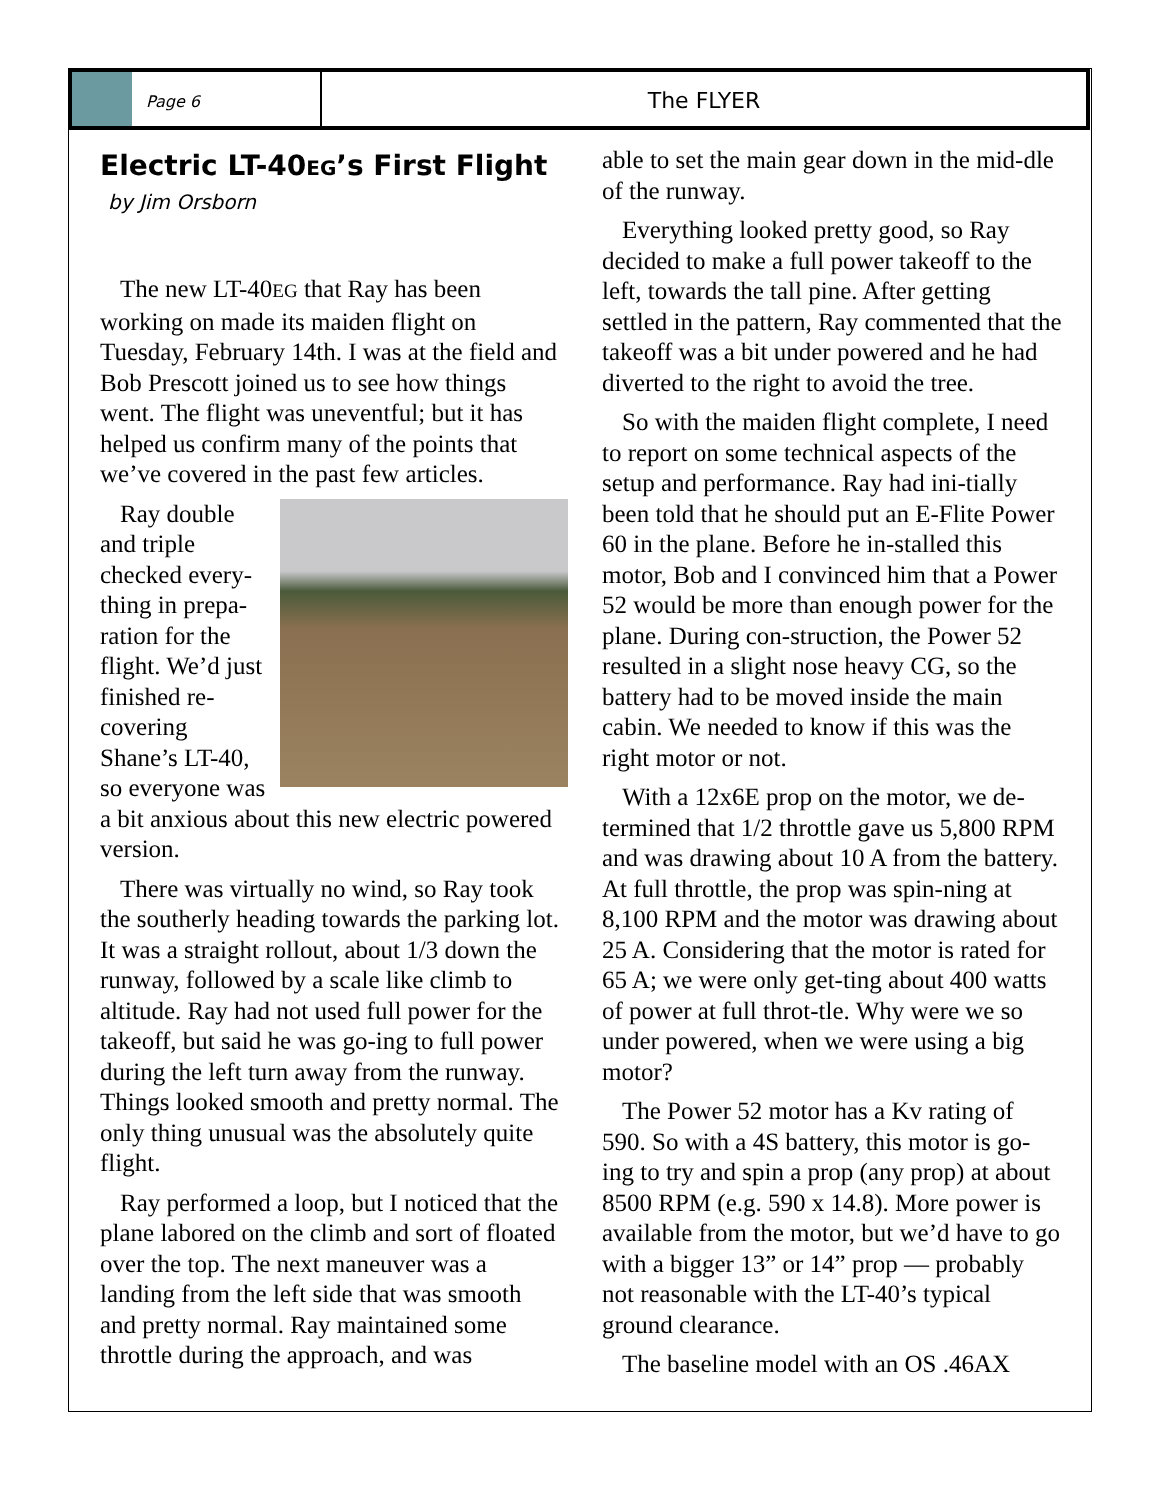Page 6
The FLYER
Electric LT-40EG’s First Flight
by Jim Orsborn
The new LT-40EG that Ray has been working on made its maiden flight on Tuesday, February 14th. I was at the field and Bob Prescott joined us to see how things went. The flight was uneventful; but it has helped us confirm many of the points that we’ve covered in the past few articles.
Ray double and triple checked every-thing in prepa-ration for the flight. We’d just finished re-covering Shane’s LT-40, so everyone was a bit anxious about this new electric powered version.
There was virtually no wind, so Ray took the southerly heading towards the parking lot. It was a straight rollout, about 1/3 down the runway, followed by a scale like climb to altitude. Ray had not used full power for the takeoff, but said he was go-ing to full power during the left turn away from the runway. Things looked smooth and pretty normal. The only thing unusual was the absolutely quite flight.
Ray performed a loop, but I noticed that the plane labored on the climb and sort of floated over the top. The next maneuver was a landing from the left side that was smooth and pretty normal. Ray maintained some throttle during the approach, and was
able to set the main gear down in the mid-dle of the runway.
Everything looked pretty good, so Ray decided to make a full power takeoff to the left, towards the tall pine. After getting settled in the pattern, Ray commented that the takeoff was a bit under powered and he had diverted to the right to avoid the tree.
So with the maiden flight complete, I need to report on some technical aspects of the setup and performance. Ray had ini-tially been told that he should put an E-Flite Power 60 in the plane. Before he in-stalled this motor, Bob and I convinced him that a Power 52 would be more than enough power for the plane. During con-struction, the Power 52 resulted in a slight nose heavy CG, so the battery had to be moved inside the main cabin. We needed to know if this was the right motor or not.
With a 12x6E prop on the motor, we de-termined that 1/2 throttle gave us 5,800 RPM and was drawing about 10 A from the battery. At full throttle, the prop was spin-ning at 8,100 RPM and the motor was drawing about 25 A. Considering that the motor is rated for 65 A; we were only get-ting about 400 watts of power at full throt-tle. Why were we so under powered, when we were using a big motor?
The Power 52 motor has a Kv rating of 590. So with a 4S battery, this motor is go-ing to try and spin a prop (any prop) at about 8500 RPM (e.g. 590 x 14.8). More power is available from the motor, but we’d have to go with a bigger 13” or 14” prop — probably not reasonable with the LT-40’s typical ground clearance.
The baseline model with an OS .46AX